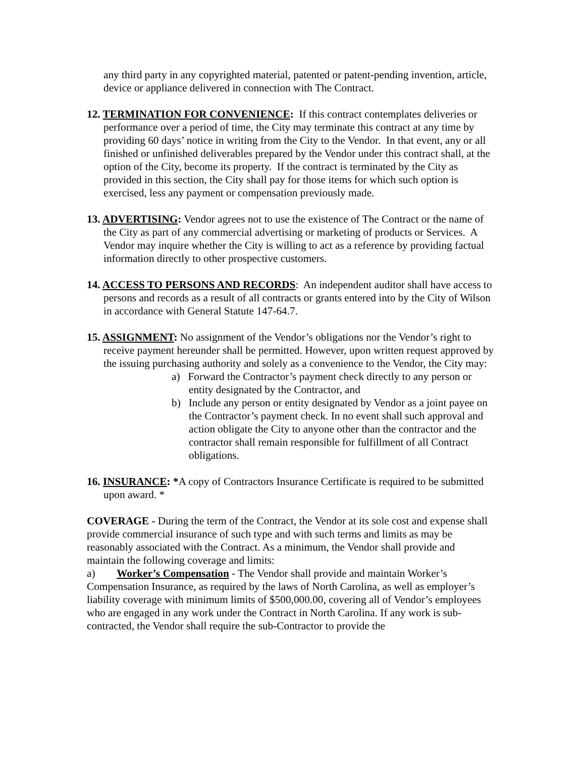any third party in any copyrighted material, patented or patent-pending invention, article, device or appliance delivered in connection with The Contract.
12. TERMINATION FOR CONVENIENCE: If this contract contemplates deliveries or performance over a period of time, the City may terminate this contract at any time by providing 60 days’ notice in writing from the City to the Vendor. In that event, any or all finished or unfinished deliverables prepared by the Vendor under this contract shall, at the option of the City, become its property. If the contract is terminated by the City as provided in this section, the City shall pay for those items for which such option is exercised, less any payment or compensation previously made.
13. ADVERTISING: Vendor agrees not to use the existence of The Contract or the name of the City as part of any commercial advertising or marketing of products or Services. A Vendor may inquire whether the City is willing to act as a reference by providing factual information directly to other prospective customers.
14. ACCESS TO PERSONS AND RECORDS: An independent auditor shall have access to persons and records as a result of all contracts or grants entered into by the City of Wilson in accordance with General Statute 147-64.7.
15. ASSIGNMENT: No assignment of the Vendor’s obligations nor the Vendor’s right to receive payment hereunder shall be permitted. However, upon written request approved by the issuing purchasing authority and solely as a convenience to the Vendor, the City may:
a) Forward the Contractor’s payment check directly to any person or entity designated by the Contractor, and
b) Include any person or entity designated by Vendor as a joint payee on the Contractor’s payment check. In no event shall such approval and action obligate the City to anyone other than the contractor and the contractor shall remain responsible for fulfillment of all Contract obligations.
16. INSURANCE: *A copy of Contractors Insurance Certificate is required to be submitted upon award. *
COVERAGE - During the term of the Contract, the Vendor at its sole cost and expense shall provide commercial insurance of such type and with such terms and limits as may be reasonably associated with the Contract. As a minimum, the Vendor shall provide and maintain the following coverage and limits:
a) Worker’s Compensation - The Vendor shall provide and maintain Worker’s Compensation Insurance, as required by the laws of North Carolina, as well as employer’s liability coverage with minimum limits of $500,000.00, covering all of Vendor’s employees who are engaged in any work under the Contract in North Carolina. If any work is sub-contracted, the Vendor shall require the sub-Contractor to provide the